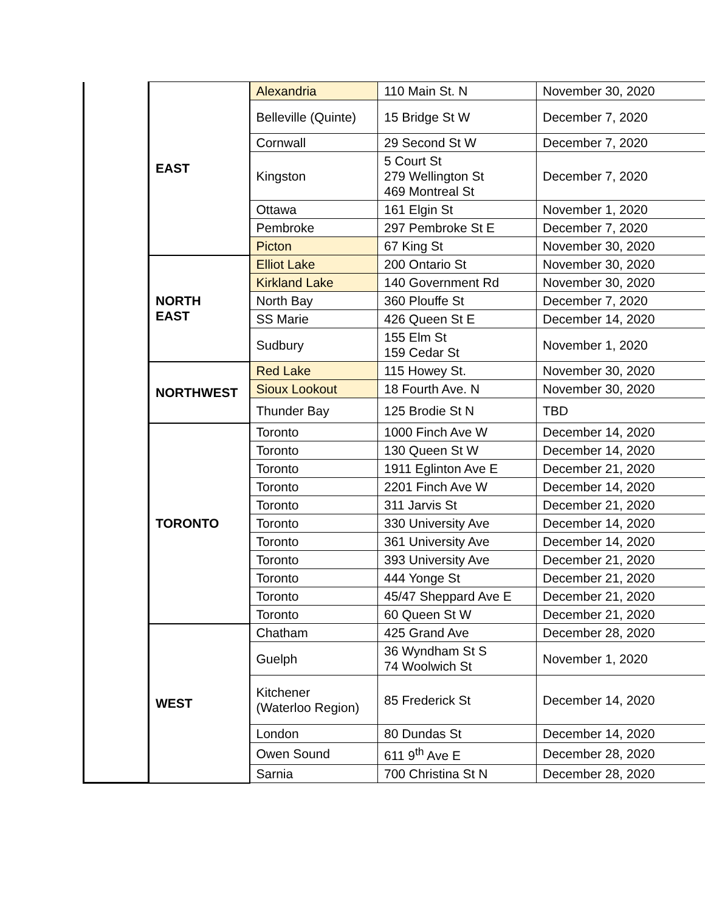| | EAST | Alexandria | 110 Main St. N | November 30, 2020 |
| | | Belleville (Quinte) | 15 Bridge St W | December 7, 2020 |
| | | Cornwall | 29 Second St W | December 7, 2020 |
| | | Kingston | 5 Court St 279 Wellington St 469 Montreal St | December 7, 2020 |
| | | Ottawa | 161 Elgin St | November 1, 2020 |
| | | Pembroke | 297 Pembroke St E | December 7, 2020 |
| | | Picton | 67 King St | November 30, 2020 |
| | NORTH EAST | Elliot Lake | 200 Ontario St | November 30, 2020 |
| | | Kirkland Lake | 140 Government Rd | November 30, 2020 |
| | | North Bay | 360 Plouffe St | December 7, 2020 |
| | | SS Marie | 426 Queen St E | December 14, 2020 |
| | | Sudbury | 155 Elm St 159 Cedar St | November 1, 2020 |
| | NORTHWEST | Red Lake | 115 Howey St. | November 30, 2020 |
| | | Sioux Lookout | 18 Fourth Ave. N | November 30, 2020 |
| | | Thunder Bay | 125 Brodie St N | TBD |
| | TORONTO | Toronto | 1000 Finch Ave W | December 14, 2020 |
| | | Toronto | 130 Queen St W | December 14, 2020 |
| | | Toronto | 1911 Eglinton Ave E | December 21, 2020 |
| | | Toronto | 2201 Finch Ave W | December 14, 2020 |
| | | Toronto | 311 Jarvis St | December 21, 2020 |
| | | Toronto | 330 University Ave | December 14, 2020 |
| | | Toronto | 361 University Ave | December 14, 2020 |
| | | Toronto | 393 University Ave | December 21, 2020 |
| | | Toronto | 444 Yonge St | December 21, 2020 |
| | | Toronto | 45/47 Sheppard Ave E | December 21, 2020 |
| | | Toronto | 60 Queen St W | December 21, 2020 |
| | WEST | Chatham | 425 Grand Ave | December 28, 2020 |
| | | Guelph | 36 Wyndham St S 74 Woolwich St | November 1, 2020 |
| | | Kitchener (Waterloo Region) | 85 Frederick St | December 14, 2020 |
| | | London | 80 Dundas St | December 14, 2020 |
| | | Owen Sound | 611 9<sup>th</sup> Ave E | December 28, 2020 |
| | | Sarnia | 700 Christina St N | December 28, 2020 |